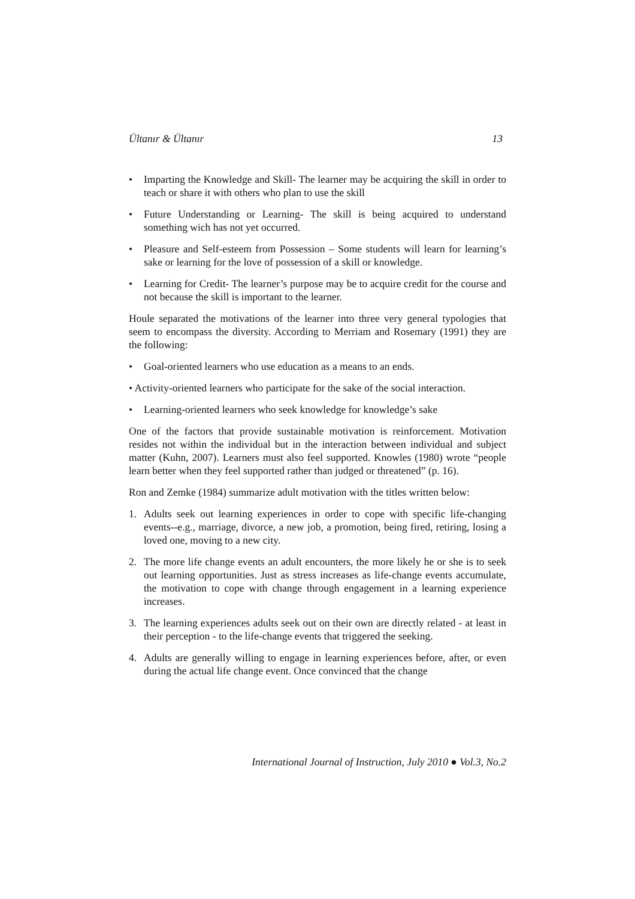Ültanır & Ültanır 13
• Imparting the Knowledge and Skill- The learner may be acquiring the skill in order to teach or share it with others who plan to use the skill
• Future Understanding or Learning- The skill is being acquired to understand something wich has not yet occurred.
• Pleasure and Self-esteem from Possession – Some students will learn for learning’s sake or learning for the love of possession of a skill or knowledge.
• Learning for Credit- The learner’s purpose may be to acquire credit for the course and not because the skill is important to the learner.
Houle separated the motivations of the learner into three very general typologies that seem to encompass the diversity. According to Merriam and Rosemary (1991) they are the following:
• Goal-oriented learners who use education as a means to an ends.
• Activity-oriented learners who participate for the sake of the social interaction.
• Learning-oriented learners who seek knowledge for knowledge’s sake
One of the factors that provide sustainable motivation is reinforcement. Motivation resides not within the individual but in the interaction between individual and subject matter (Kuhn, 2007). Learners must also feel supported. Knowles (1980) wrote “people learn better when they feel supported rather than judged or threatened” (p. 16).
Ron and Zemke (1984) summarize adult motivation with the titles written below:
1. Adults seek out learning experiences in order to cope with specific life-changing events--e.g., marriage, divorce, a new job, a promotion, being fired, retiring, losing a loved one, moving to a new city.
2. The more life change events an adult encounters, the more likely he or she is to seek out learning opportunities. Just as stress increases as life-change events accumulate, the motivation to cope with change through engagement in a learning experience increases.
3. The learning experiences adults seek out on their own are directly related - at least in their perception - to the life-change events that triggered the seeking.
4. Adults are generally willing to engage in learning experiences before, after, or even during the actual life change event. Once convinced that the change
International Journal of Instruction, July 2010 ● Vol.3, No.2